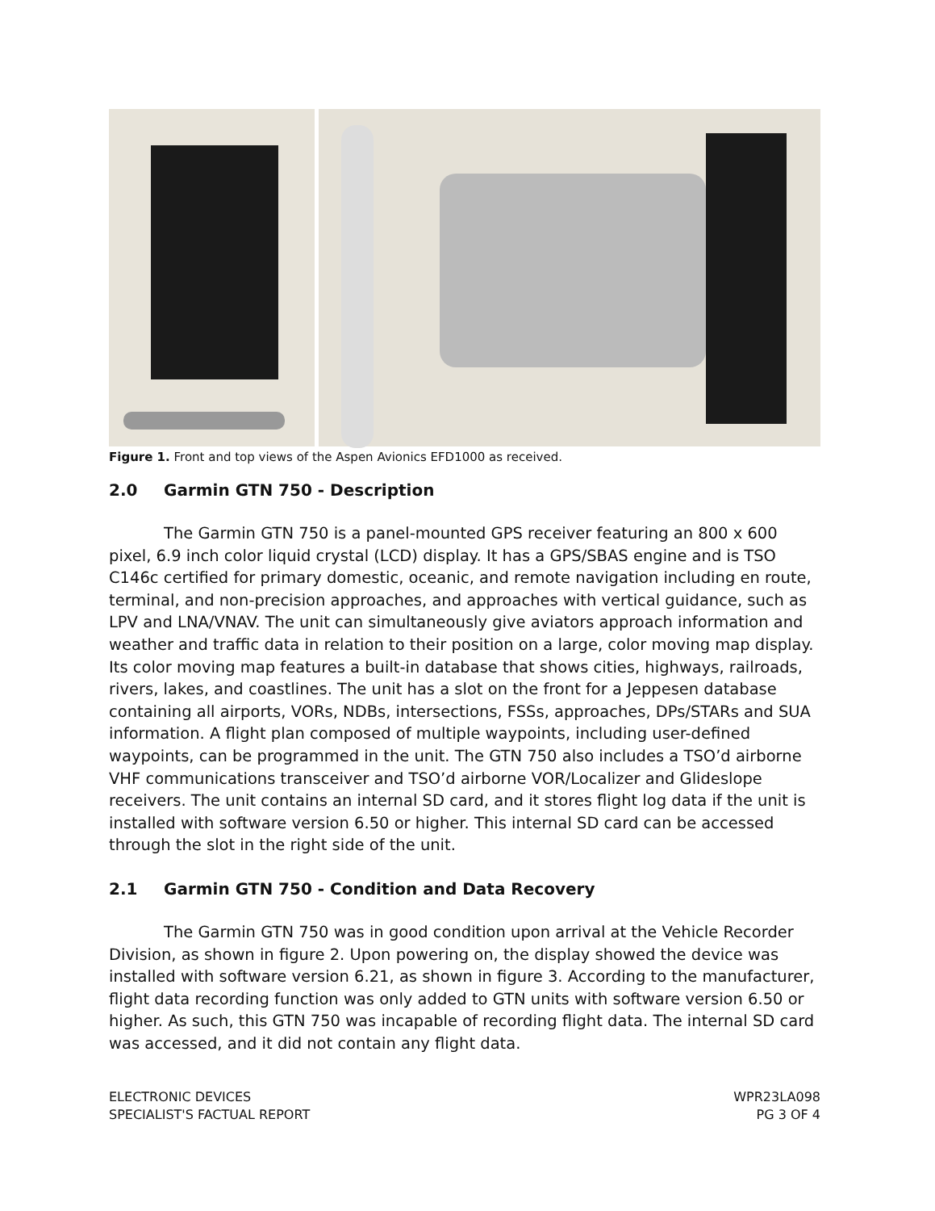Figure 1. Front and top views of the Aspen Avionics EFD1000 as received.
2.0 Garmin GTN 750 - Description
The Garmin GTN 750 is a panel-mounted GPS receiver featuring an 800 x 600 pixel, 6.9 inch color liquid crystal (LCD) display. It has a GPS/SBAS engine and is TSO C146c certified for primary domestic, oceanic, and remote navigation including en route, terminal, and non-precision approaches, and approaches with vertical guidance, such as LPV and LNA/VNAV. The unit can simultaneously give aviators approach information and weather and traffic data in relation to their position on a large, color moving map display. Its color moving map features a built-in database that shows cities, highways, railroads, rivers, lakes, and coastlines. The unit has a slot on the front for a Jeppesen database containing all airports, VORs, NDBs, intersections, FSSs, approaches, DPs/STARs and SUA information. A flight plan composed of multiple waypoints, including user-defined waypoints, can be programmed in the unit. The GTN 750 also includes a TSO’d airborne VHF communications transceiver and TSO’d airborne VOR/Localizer and Glideslope receivers. The unit contains an internal SD card, and it stores flight log data if the unit is installed with software version 6.50 or higher. This internal SD card can be accessed through the slot in the right side of the unit.
2.1 Garmin GTN 750 - Condition and Data Recovery
The Garmin GTN 750 was in good condition upon arrival at the Vehicle Recorder Division, as shown in figure 2. Upon powering on, the display showed the device was installed with software version 6.21, as shown in figure 3. According to the manufacturer, flight data recording function was only added to GTN units with software version 6.50 or higher. As such, this GTN 750 was incapable of recording flight data. The internal SD card was accessed, and it did not contain any flight data.
ELECTRONIC DEVICES
SPECIALIST'S FACTUAL REPORT
WPR23LA098
PG 3 OF 4